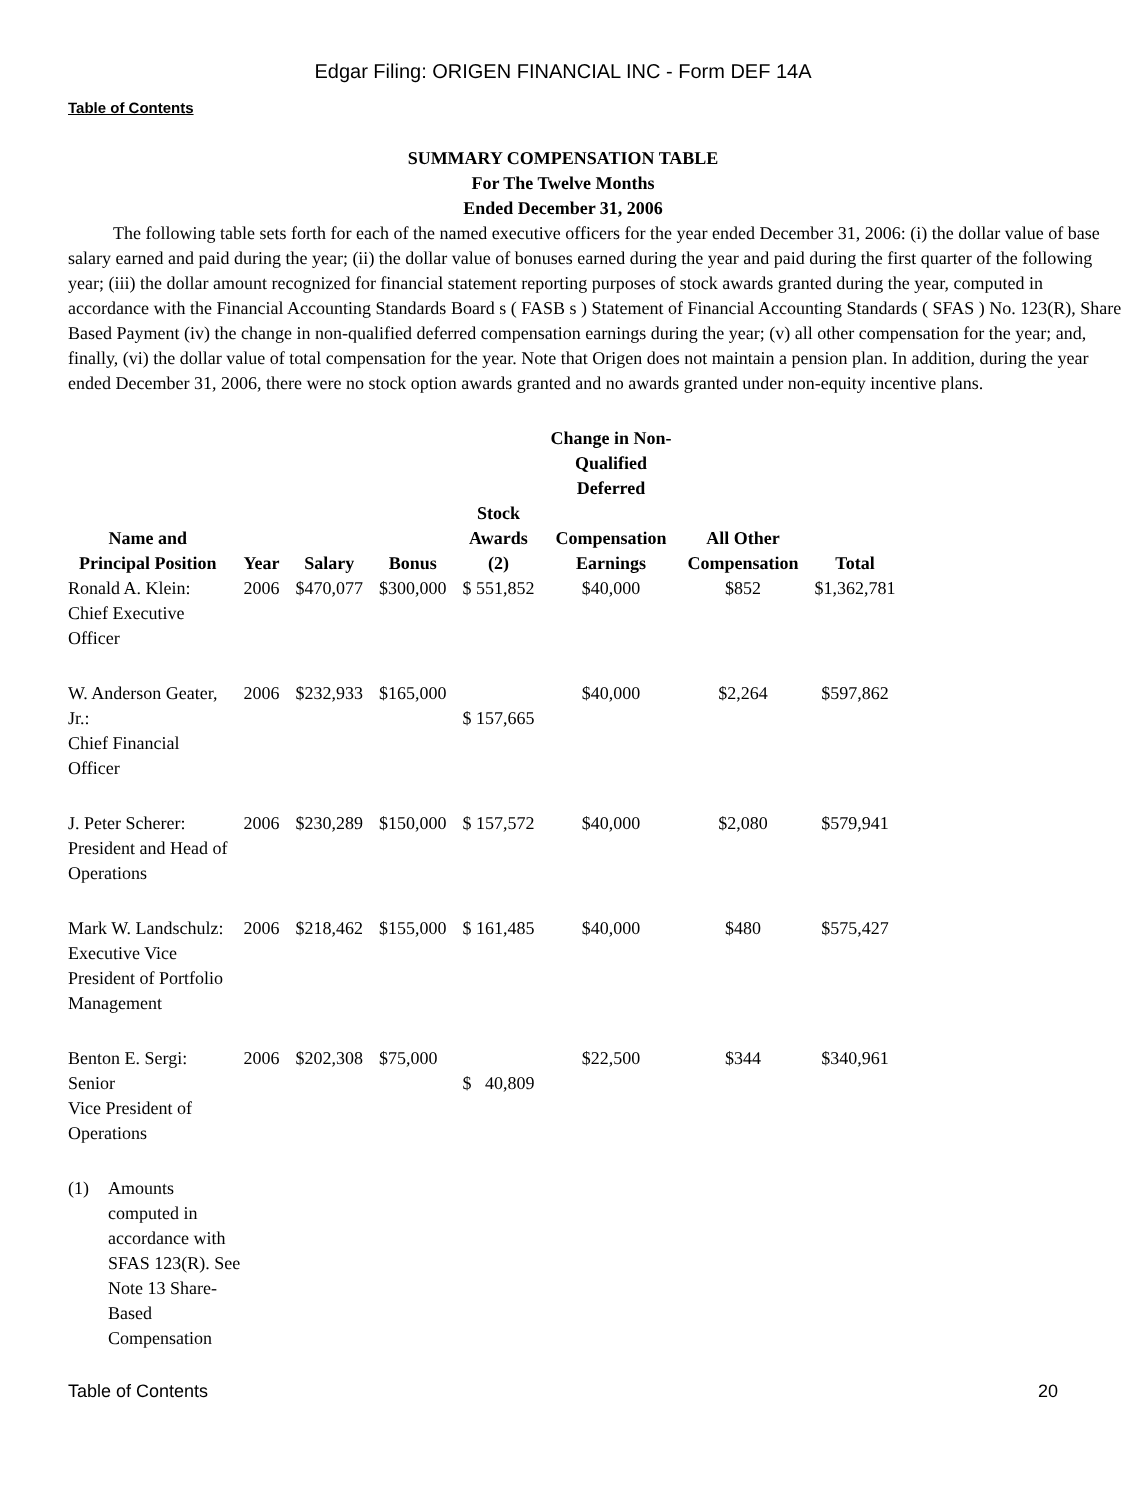Edgar Filing: ORIGEN FINANCIAL INC - Form DEF 14A
Table of Contents
SUMMARY COMPENSATION TABLE
For The Twelve Months
Ended December 31, 2006
The following table sets forth for each of the named executive officers for the year ended December 31, 2006: (i) the dollar value of base salary earned and paid during the year; (ii) the dollar value of bonuses earned during the year and paid during the first quarter of the following year; (iii) the dollar amount recognized for financial statement reporting purposes of stock awards granted during the year, computed in accordance with the Financial Accounting Standards Board s ( FASB s ) Statement of Financial Accounting Standards ( SFAS ) No. 123(R), Share Based Payment (iv) the change in non-qualified deferred compensation earnings during the year; (v) all other compensation for the year; and, finally, (vi) the dollar value of total compensation for the year. Note that Origen does not maintain a pension plan. In addition, during the year ended December 31, 2006, there were no stock option awards granted and no awards granted under non-equity incentive plans.
| Name and Principal Position | Year | Salary | Bonus | Stock Awards (2) | Change in Non- Qualified Deferred Compensation Earnings | All Other Compensation | Total |
| --- | --- | --- | --- | --- | --- | --- | --- |
| Ronald A. Klein: Chief Executive Officer | 2006 | $470,077 | $300,000 | $ 551,852 | $40,000 | $852 | $1,362,781 |
| W. Anderson Geater, Jr.: Chief Financial Officer | 2006 | $232,933 | $165,000 | $ 157,665 | $40,000 | $2,264 | $597,862 |
| J. Peter Scherer: President and Head of Operations | 2006 | $230,289 | $150,000 | $ 157,572 | $40,000 | $2,080 | $579,941 |
| Mark W. Landschulz: Executive Vice President of Portfolio Management | 2006 | $218,462 | $155,000 | $ 161,485 | $40,000 | $480 | $575,427 |
| Benton E. Sergi: Senior Vice President of Operations | 2006 | $202,308 | $75,000 | $ 40,809 | $22,500 | $344 | $340,961 |
(1) Amounts computed in accordance with SFAS 123(R). See Note 13 Share-Based Compensation
Table of Contents 20